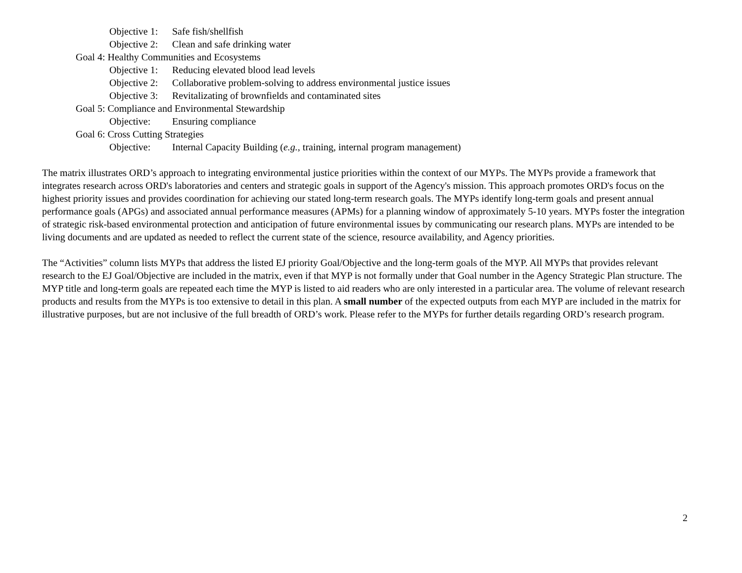Objective 1: Safe fish/shellfish
Objective 2: Clean and safe drinking water
Goal 4: Healthy Communities and Ecosystems
Objective 1: Reducing elevated blood lead levels
Objective 2: Collaborative problem-solving to address environmental justice issues
Objective 3: Revitalizating of brownfields and contaminated sites
Goal 5: Compliance and Environmental Stewardship
Objective: Ensuring compliance
Goal 6: Cross Cutting Strategies
Objective: Internal Capacity Building (e.g., training, internal program management)
The matrix illustrates ORD’s approach to integrating environmental justice priorities within the context of our MYPs. The MYPs provide a framework that integrates research across ORD's laboratories and centers and strategic goals in support of the Agency's mission. This approach promotes ORD's focus on the highest priority issues and provides coordination for achieving our stated long-term research goals. The MYPs identify long-term goals and present annual performance goals (APGs) and associated annual performance measures (APMs) for a planning window of approximately 5-10 years. MYPs foster the integration of strategic risk-based environmental protection and anticipation of future environmental issues by communicating our research plans. MYPs are intended to be living documents and are updated as needed to reflect the current state of the science, resource availability, and Agency priorities.
The “Activities” column lists MYPs that address the listed EJ priority Goal/Objective and the long-term goals of the MYP. All MYPs that provides relevant research to the EJ Goal/Objective are included in the matrix, even if that MYP is not formally under that Goal number in the Agency Strategic Plan structure. The MYP title and long-term goals are repeated each time the MYP is listed to aid readers who are only interested in a particular area. The volume of relevant research products and results from the MYPs is too extensive to detail in this plan. A small number of the expected outputs from each MYP are included in the matrix for illustrative purposes, but are not inclusive of the full breadth of ORD’s work. Please refer to the MYPs for further details regarding ORD’s research program.
2